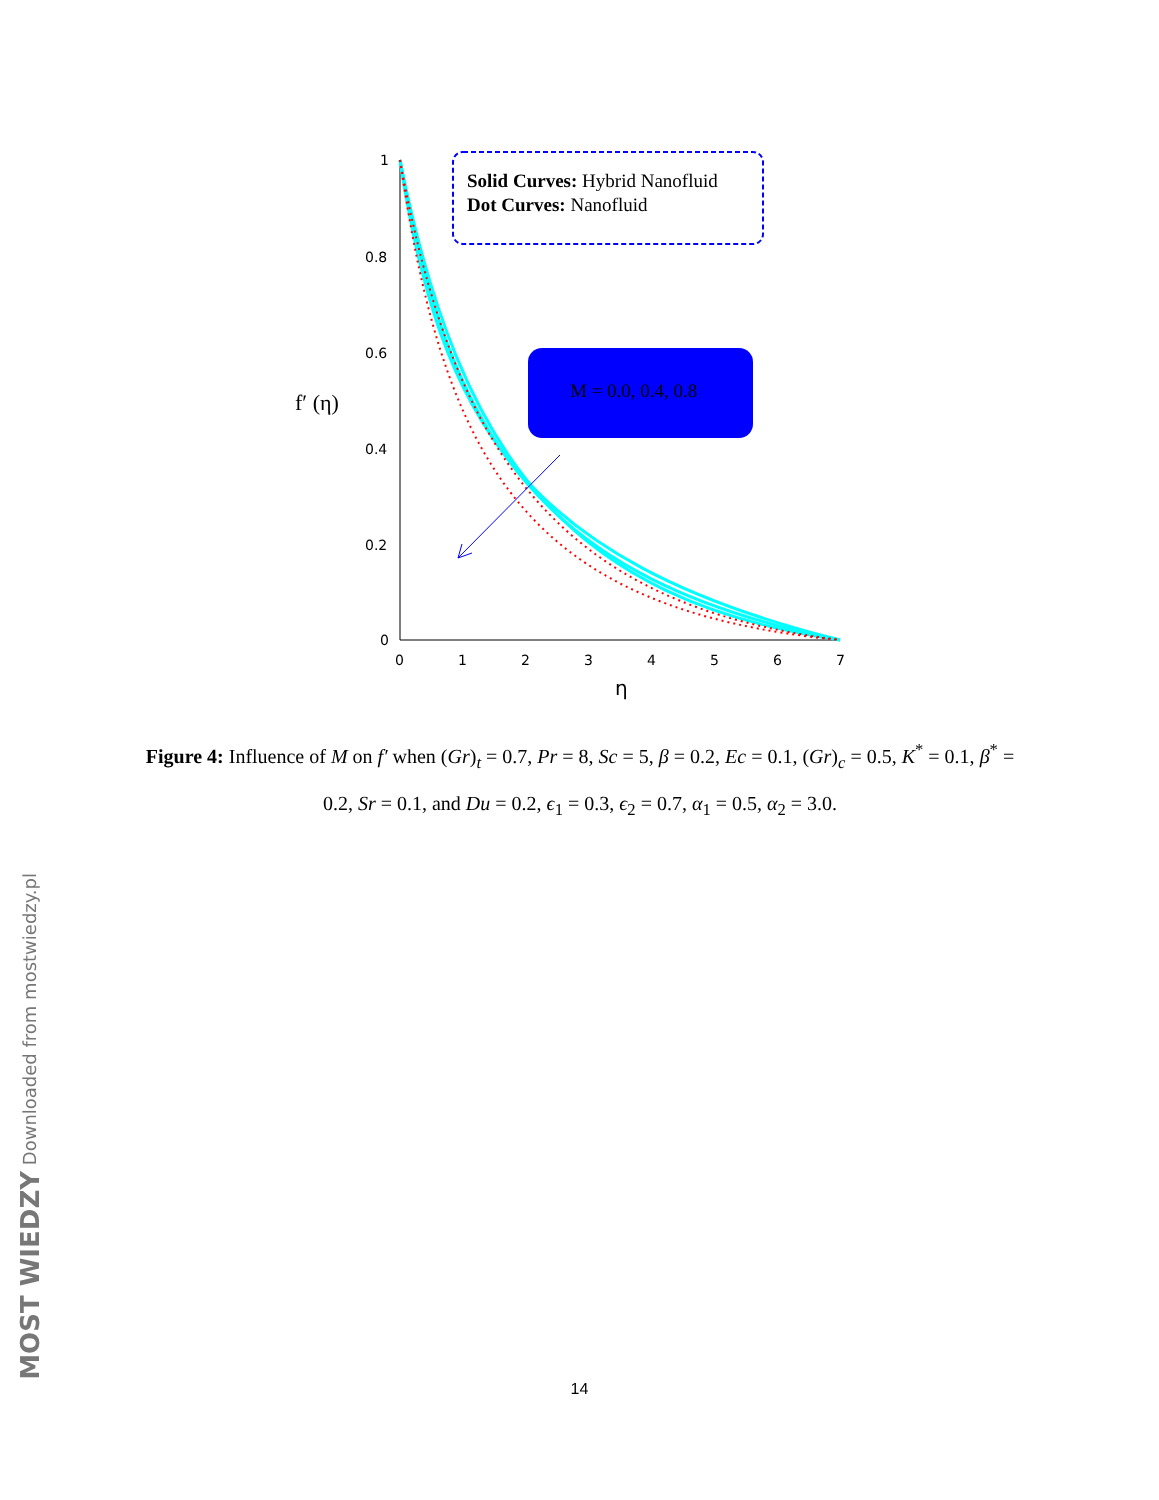1
0.8
0.6
0.4
0.2
0
0
1
2
3
4
5
6
7
η
f′ (η)
Solid Curves: Hybrid Nanofluid
Dot Curves: Nanofluid
M = 0.0, 0.4, 0.8
Figure 4: Influence of M on f′ when (Gr)<sub>t</sub> = 0.7, Pr = 8, Sc = 5, β = 0.2, Ec = 0.1, (Gr)<sub>c</sub> = 0.5, K<sup>*</sup> = 0.1, β<sup>*</sup> = 0.2, Sr = 0.1, and Du = 0.2, ϵ<sub>1</sub> = 0.3, ϵ<sub>2</sub> = 0.7, α<sub>1</sub> = 0.5, α<sub>2</sub> = 3.0.
MOST WIEDZY Downloaded from mostwiedzy.pl
14